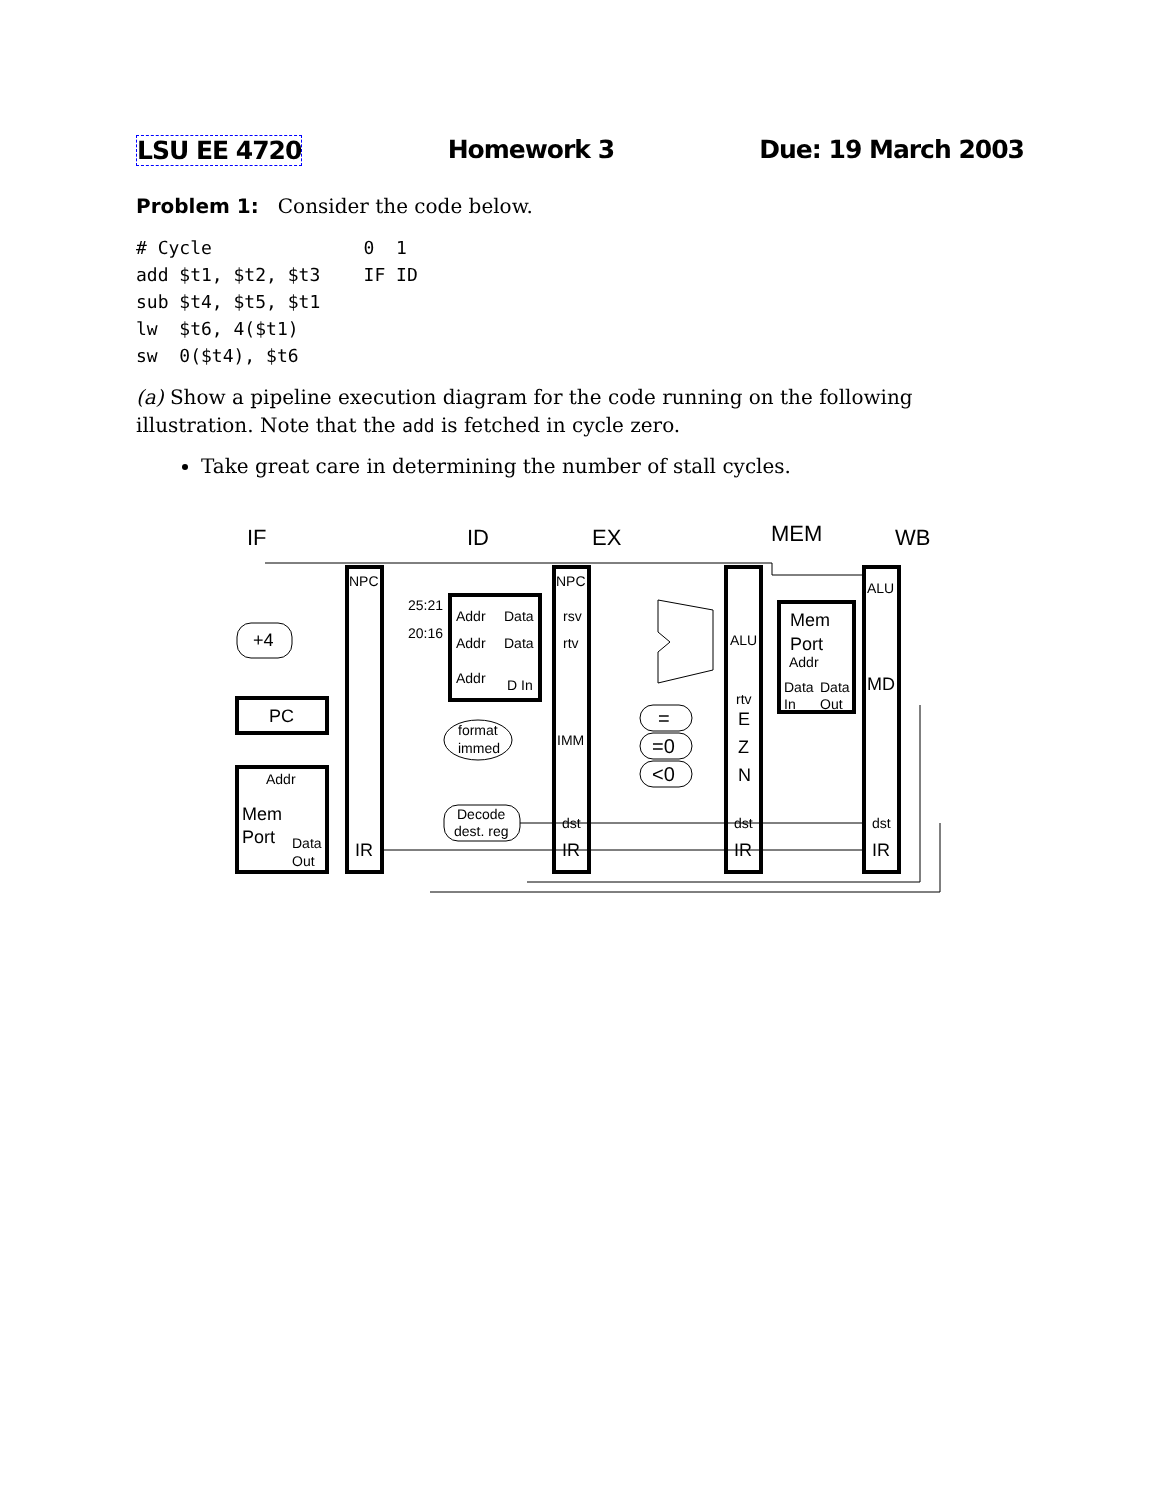LSU EE 4720 Homework 3 Due: 19 March 2003
Problem 1: Consider the code below.
# Cycle              0  1
add $t1, $t2, $t3    IF ID
sub $t4, $t5, $t1
lw  $t6, 4($t1)
sw  0($t4), $t6
(a) Show a pipeline execution diagram for the code running on the following illustration. Note that the add is fetched in cycle zero.
Take great care in determining the number of stall cycles.
IF
ID
EX
MEM
WB
NPC
NPC
ALU
25:21
20:16
Addr
Data
rsv
Addr
Data
rtv
Addr
D In
+4
PC
Mem
Port
Addr
Data
Data
In
Out
ALU
MD
rtv
format
immed
IMM
=
=0
<0
E
Z
N
Addr
Mem
Port
Data
Out
Decode
dest. reg
dst
dst
dst
IR
IR
IR
IR